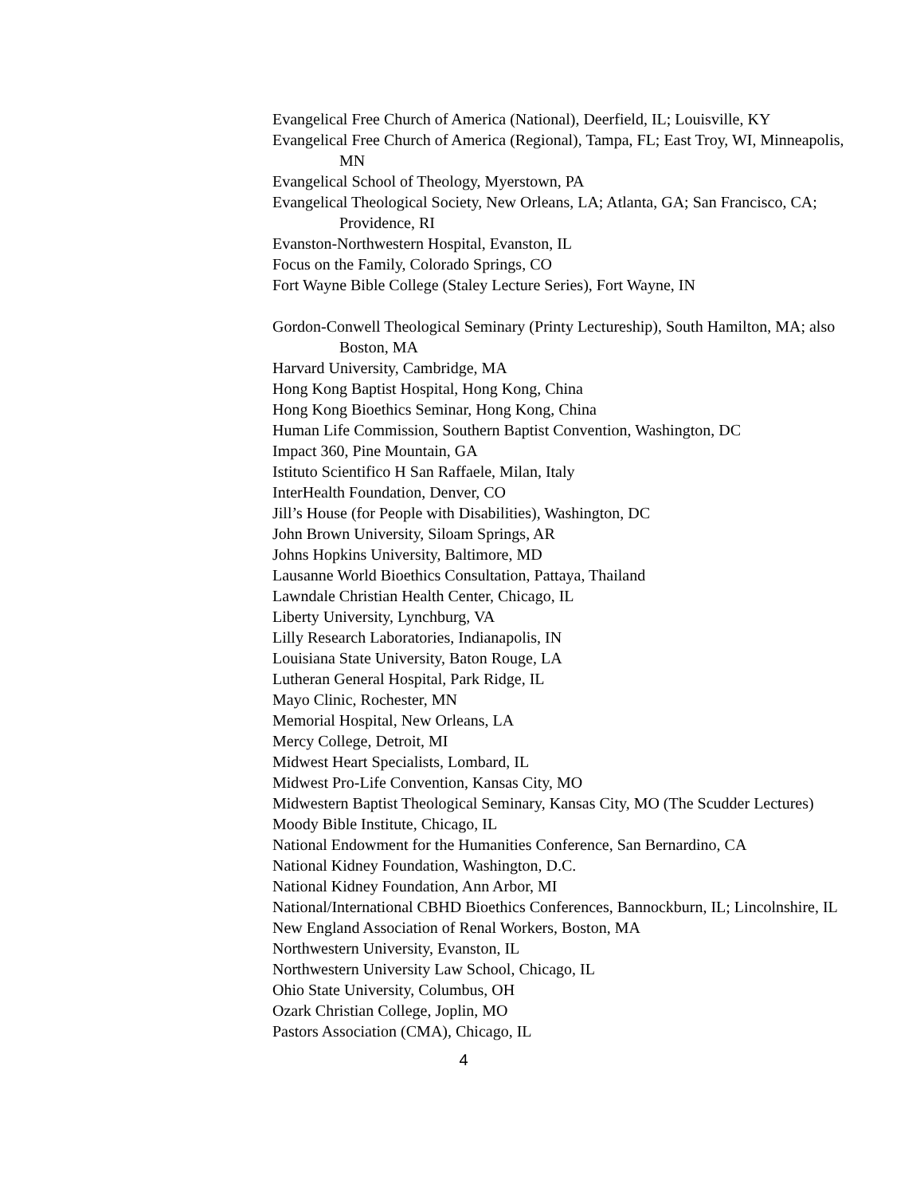Evangelical Free Church of America (National), Deerfield, IL; Louisville, KY
Evangelical Free Church of America (Regional), Tampa, FL; East Troy, WI, Minneapolis, MN
Evangelical School of Theology, Myerstown, PA
Evangelical Theological Society, New Orleans, LA; Atlanta, GA; San Francisco, CA; Providence, RI
Evanston-Northwestern Hospital, Evanston, IL
Focus on the Family, Colorado Springs, CO
Fort Wayne Bible College (Staley Lecture Series), Fort Wayne, IN
Gordon-Conwell Theological Seminary (Printy Lectureship), South Hamilton, MA; also Boston, MA
Harvard University, Cambridge, MA
Hong Kong Baptist Hospital, Hong Kong, China
Hong Kong Bioethics Seminar, Hong Kong, China
Human Life Commission, Southern Baptist Convention, Washington, DC
Impact 360, Pine Mountain, GA
Istituto Scientifico H San Raffaele, Milan, Italy
InterHealth Foundation, Denver, CO
Jill’s House (for People with Disabilities), Washington, DC
John Brown University, Siloam Springs, AR
Johns Hopkins University, Baltimore, MD
Lausanne World Bioethics Consultation, Pattaya, Thailand
Lawndale Christian Health Center, Chicago, IL
Liberty University, Lynchburg, VA
Lilly Research Laboratories, Indianapolis, IN
Louisiana State University, Baton Rouge, LA
Lutheran General Hospital, Park Ridge, IL
Mayo Clinic, Rochester, MN
Memorial Hospital, New Orleans, LA
Mercy College, Detroit, MI
Midwest Heart Specialists, Lombard, IL
Midwest Pro-Life Convention, Kansas City, MO
Midwestern Baptist Theological Seminary, Kansas City, MO (The Scudder Lectures)
Moody Bible Institute, Chicago, IL
National Endowment for the Humanities Conference, San Bernardino, CA
National Kidney Foundation, Washington, D.C.
National Kidney Foundation, Ann Arbor, MI
National/International CBHD Bioethics Conferences, Bannockburn, IL; Lincolnshire, IL
New England Association of Renal Workers, Boston, MA
Northwestern University, Evanston, IL
Northwestern University Law School, Chicago, IL
Ohio State University, Columbus, OH
Ozark Christian College, Joplin, MO
Pastors Association (CMA), Chicago, IL
4